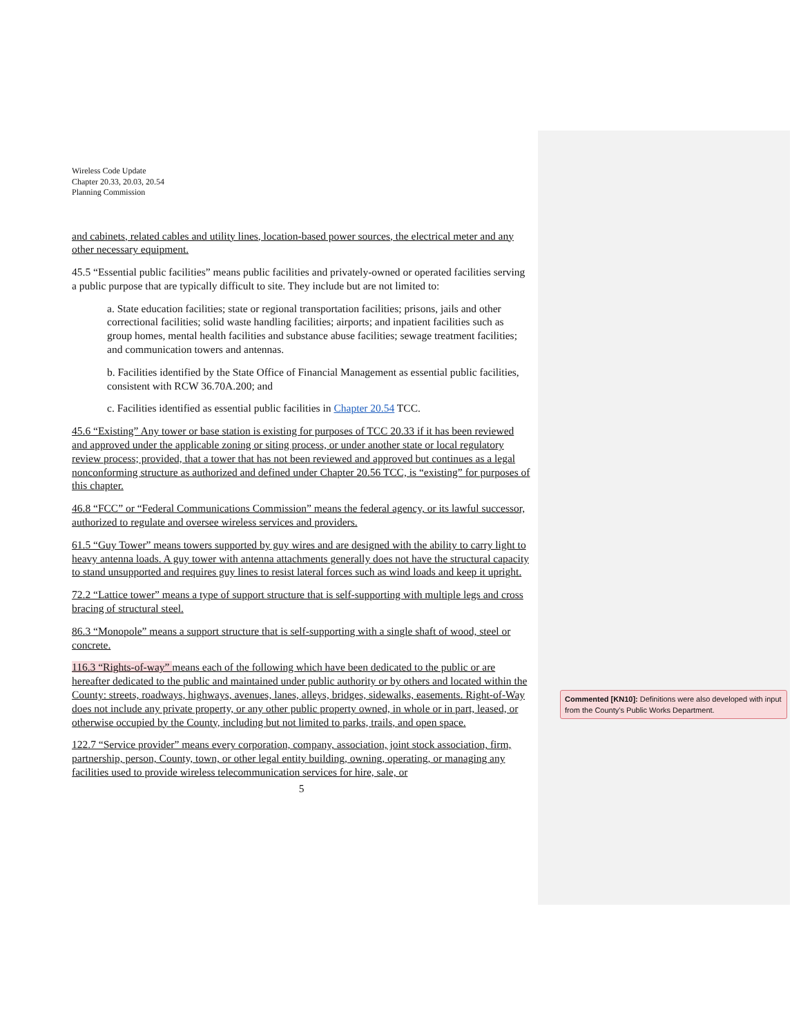Wireless Code Update
Chapter 20.33, 20.03, 20.54
Planning Commission
and cabinets, related cables and utility lines, location-based power sources, the electrical meter and any other necessary equipment.
45.5 “Essential public facilities” means public facilities and privately-owned or operated facilities serving a public purpose that are typically difficult to site. They include but are not limited to:
a. State education facilities; state or regional transportation facilities; prisons, jails and other correctional facilities; solid waste handling facilities; airports; and inpatient facilities such as group homes, mental health facilities and substance abuse facilities; sewage treatment facilities; and communication towers and antennas.
b. Facilities identified by the State Office of Financial Management as essential public facilities, consistent with RCW 36.70A.200; and
c. Facilities identified as essential public facilities in Chapter 20.54 TCC.
45.6 “Existing” Any tower or base station is existing for purposes of TCC 20.33 if it has been reviewed and approved under the applicable zoning or siting process, or under another state or local regulatory review process; provided, that a tower that has not been reviewed and approved but continues as a legal nonconforming structure as authorized and defined under Chapter 20.56 TCC, is “existing” for purposes of this chapter.
46.8 “FCC” or “Federal Communications Commission” means the federal agency, or its lawful successor, authorized to regulate and oversee wireless services and providers.
61.5 “Guy Tower” means towers supported by guy wires and are designed with the ability to carry light to heavy antenna loads. A guy tower with antenna attachments generally does not have the structural capacity to stand unsupported and requires guy lines to resist lateral forces such as wind loads and keep it upright.
72.2 “Lattice tower” means a type of support structure that is self-supporting with multiple legs and cross bracing of structural steel.
86.3 “Monopole” means a support structure that is self-supporting with a single shaft of wood, steel or concrete.
116.3 “Rights-of-way” means each of the following which have been dedicated to the public or are hereafter dedicated to the public and maintained under public authority or by others and located within the County: streets, roadways, highways, avenues, lanes, alleys, bridges, sidewalks, easements. Right-of-Way does not include any private property, or any other public property owned, in whole or in part, leased, or otherwise occupied by the County, including but not limited to parks, trails, and open space.
122.7 “Service provider” means every corporation, company, association, joint stock association, firm, partnership, person, County, town, or other legal entity building, owning, operating, or managing any facilities used to provide wireless telecommunication services for hire, sale, or
5
Commented [KN10]: Definitions were also developed with input from the County’s Public Works Department.